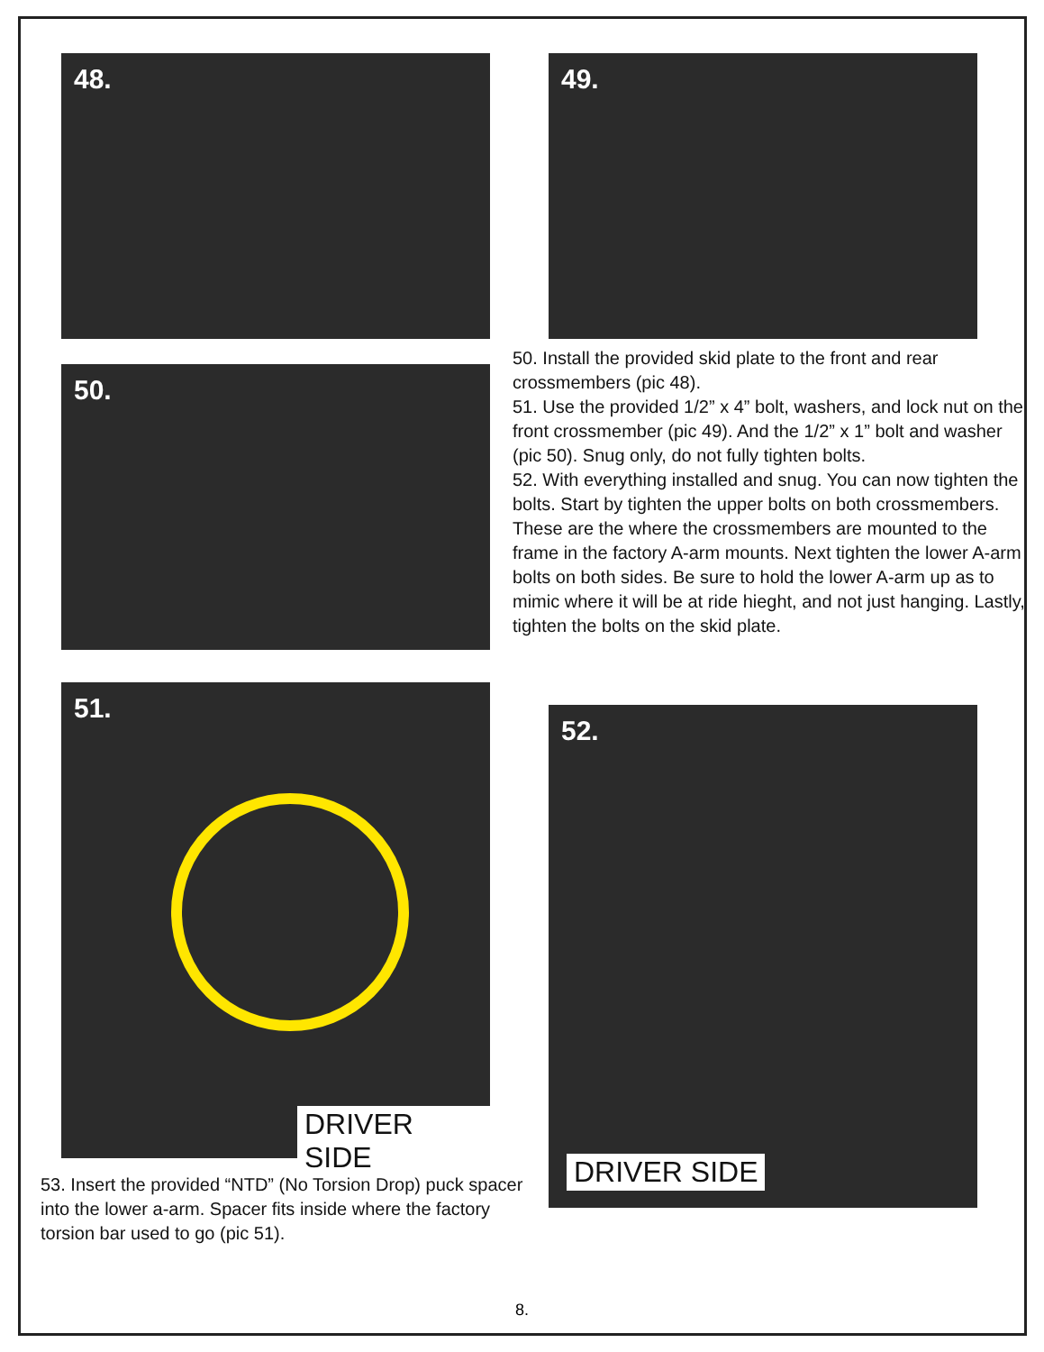48. 49.
50.
50. Install the provided skid plate to the front and rear crossmembers (pic 48).
51. Use the provided 1/2” x 4” bolt, washers, and lock nut on the front crossmember (pic 49). And the 1/2” x 1” bolt and washer (pic 50). Snug only, do not fully tighten bolts.
52. With everything installed and snug. You can now tighten the bolts. Start by tighten the upper bolts on both crossmembers. These are the where the crossmembers are mounted to the frame in the factory A-arm mounts. Next tighten the lower A-arm bolts on both sides. Be sure to hold the lower A-arm up as to mimic where it will be at ride hieght, and not just hanging. Lastly, tighten the bolts on the skid plate.
51.
DRIVER SIDE
52.
DRIVER SIDE
53. Insert the provided “NTD” (No Torsion Drop) puck spacer into the lower a-arm. Spacer fits inside where the factory torsion bar used to go (pic 51).
8.